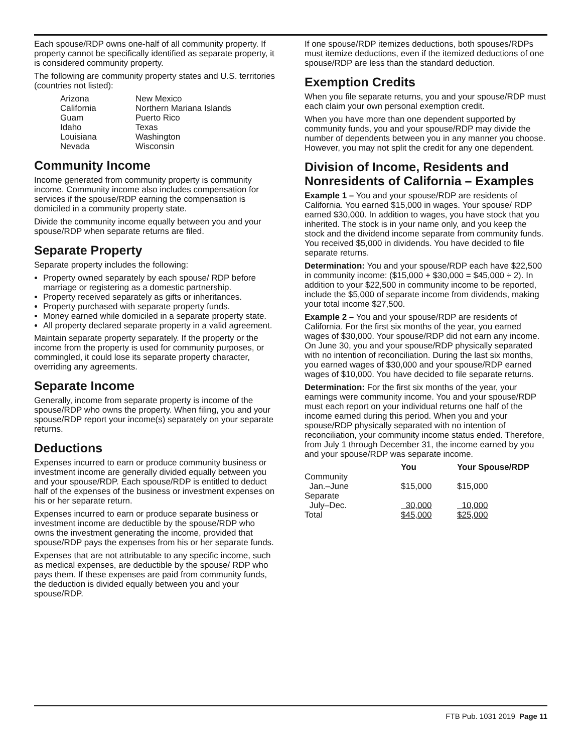Each spouse/RDP owns one-half of all community property. If property cannot be specifically identified as separate property, it is considered community property.
The following are community property states and U.S. territories (countries not listed):
| Arizona | New Mexico |
| California | Northern Mariana Islands |
| Guam | Puerto Rico |
| Idaho | Texas |
| Louisiana | Washington |
| Nevada | Wisconsin |
Community Income
Income generated from community property is community income. Community income also includes compensation for services if the spouse/RDP earning the compensation is domiciled in a community property state.
Divide the community income equally between you and your spouse/RDP when separate returns are filed.
Separate Property
Separate property includes the following:
Property owned separately by each spouse/ RDP before marriage or registering as a domestic partnership.
Property received separately as gifts or inheritances.
Property purchased with separate property funds.
Money earned while domiciled in a separate property state.
All property declared separate property in a valid agreement.
Maintain separate property separately. If the property or the income from the property is used for community purposes, or commingled, it could lose its separate property character, overriding any agreements.
Separate Income
Generally, income from separate property is income of the spouse/RDP who owns the property. When filing, you and your spouse/RDP report your income(s) separately on your separate returns.
Deductions
Expenses incurred to earn or produce community business or investment income are generally divided equally between you and your spouse/RDP. Each spouse/RDP is entitled to deduct half of the expenses of the business or investment expenses on his or her separate return.
Expenses incurred to earn or produce separate business or investment income are deductible by the spouse/RDP who owns the investment generating the income, provided that spouse/RDP pays the expenses from his or her separate funds.
Expenses that are not attributable to any specific income, such as medical expenses, are deductible by the spouse/ RDP who pays them. If these expenses are paid from community funds, the deduction is divided equally between you and your spouse/RDP.
If one spouse/RDP itemizes deductions, both spouses/RDPs must itemize deductions, even if the itemized deductions of one spouse/RDP are less than the standard deduction.
Exemption Credits
When you file separate returns, you and your spouse/RDP must each claim your own personal exemption credit.
When you have more than one dependent supported by community funds, you and your spouse/RDP may divide the number of dependents between you in any manner you choose. However, you may not split the credit for any one dependent.
Division of Income, Residents and Nonresidents of California – Examples
Example 1 – You and your spouse/RDP are residents of California. You earned $15,000 in wages. Your spouse/ RDP earned $30,000. In addition to wages, you have stock that you inherited. The stock is in your name only, and you keep the stock and the dividend income separate from community funds. You received $5,000 in dividends. You have decided to file separate returns.
Determination: You and your spouse/RDP each have $22,500 in community income: ($15,000 + $30,000 = $45,000 ÷ 2). In addition to your $22,500 in community income to be reported, include the $5,000 of separate income from dividends, making your total income $27,500.
Example 2 – You and your spouse/RDP are residents of California. For the first six months of the year, you earned wages of $30,000. Your spouse/RDP did not earn any income. On June 30, you and your spouse/RDP physically separated with no intention of reconciliation. During the last six months, you earned wages of $30,000 and your spouse/RDP earned wages of $10,000. You have decided to file separate returns.
Determination: For the first six months of the year, your earnings were community income. You and your spouse/RDP must each report on your individual returns one half of the income earned during this period. When you and your spouse/RDP physically separated with no intention of reconciliation, your community income status ended. Therefore, from July 1 through December 31, the income earned by you and your spouse/RDP was separate income.
| | You | Your Spouse/RDP |
| --- | --- | --- |
| Community Jan.–June | $15,000 | $15,000 |
| Separate July–Dec. | 30,000 | 10,000 |
| Total | $45,000 | $25,000 |
FTB Pub. 1031 2019 Page 11